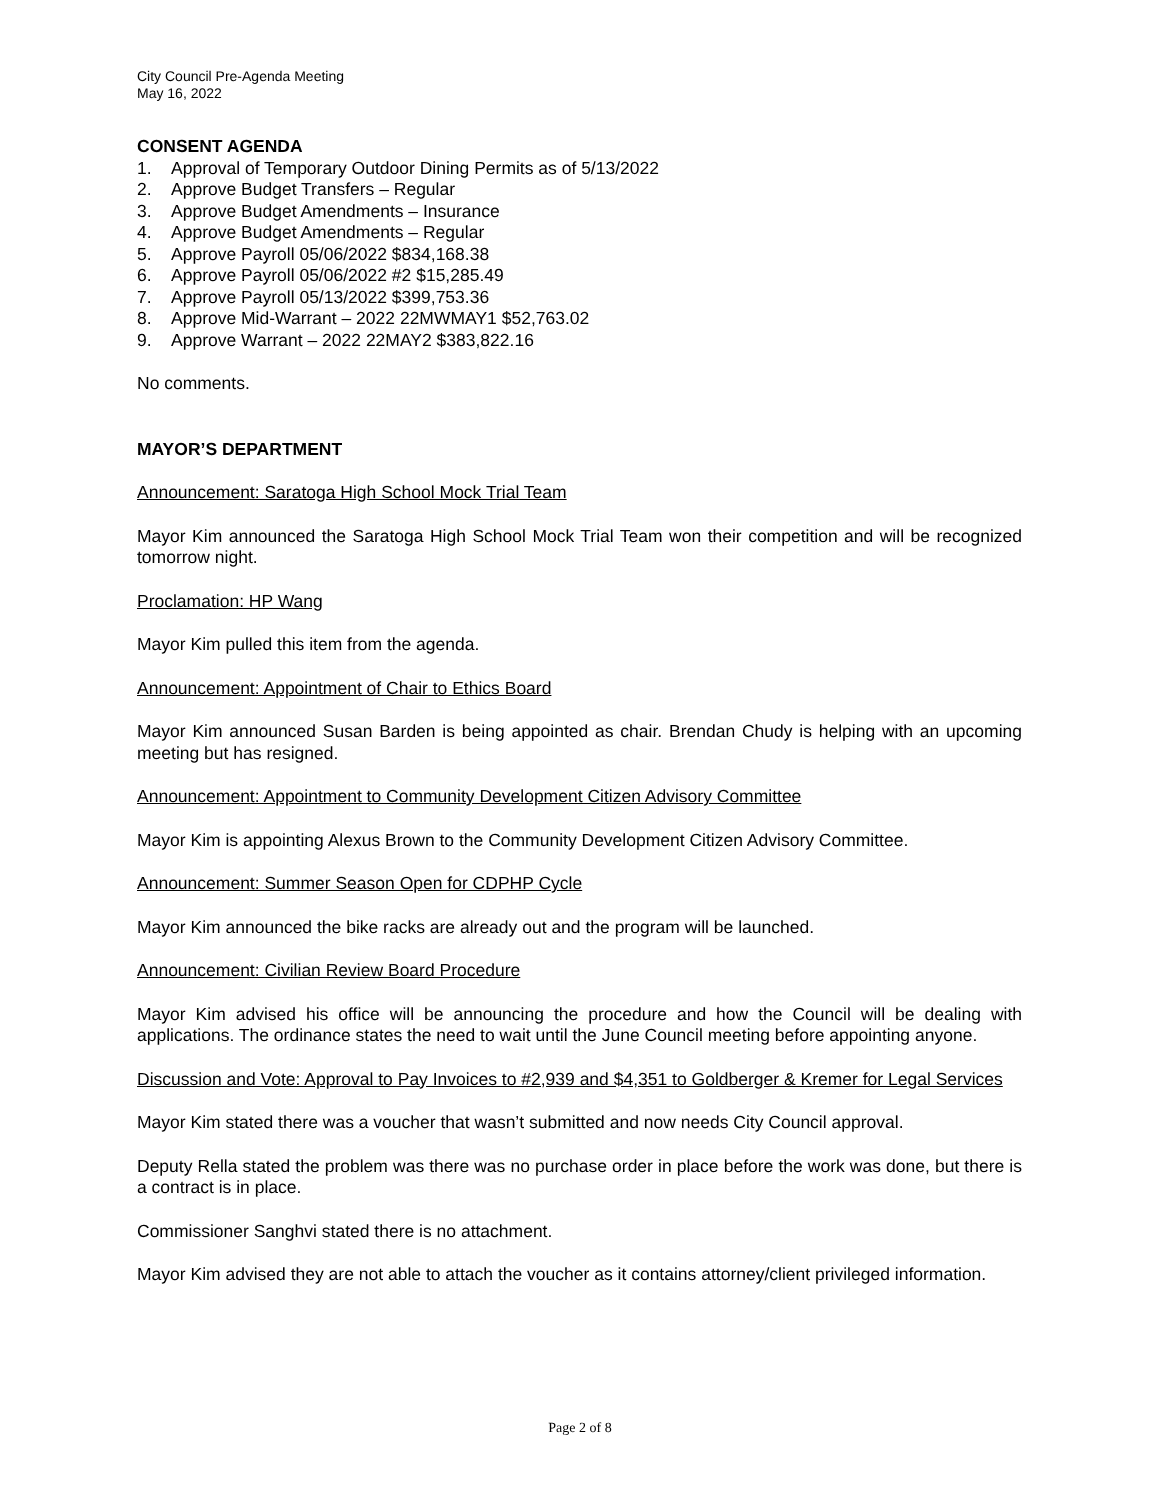City Council Pre-Agenda Meeting
May 16, 2022
CONSENT AGENDA
1. Approval of Temporary Outdoor Dining Permits as of 5/13/2022
2. Approve Budget Transfers – Regular
3. Approve Budget Amendments – Insurance
4. Approve Budget Amendments – Regular
5. Approve Payroll 05/06/2022 $834,168.38
6. Approve Payroll 05/06/2022 #2 $15,285.49
7. Approve Payroll 05/13/2022 $399,753.36
8. Approve Mid-Warrant – 2022 22MWMAY1 $52,763.02
9. Approve Warrant – 2022 22MAY2 $383,822.16
No comments.
MAYOR’S DEPARTMENT
Announcement: Saratoga High School Mock Trial Team
Mayor Kim announced the Saratoga High School Mock Trial Team won their competition and will be recognized tomorrow night.
Proclamation: HP Wang
Mayor Kim pulled this item from the agenda.
Announcement: Appointment of Chair to Ethics Board
Mayor Kim announced Susan Barden is being appointed as chair. Brendan Chudy is helping with an upcoming meeting but has resigned.
Announcement: Appointment to Community Development Citizen Advisory Committee
Mayor Kim is appointing Alexus Brown to the Community Development Citizen Advisory Committee.
Announcement: Summer Season Open for CDPHP Cycle
Mayor Kim announced the bike racks are already out and the program will be launched.
Announcement: Civilian Review Board Procedure
Mayor Kim advised his office will be announcing the procedure and how the Council will be dealing with applications. The ordinance states the need to wait until the June Council meeting before appointing anyone.
Discussion and Vote: Approval to Pay Invoices to #2,939 and $4,351 to Goldberger & Kremer for Legal Services
Mayor Kim stated there was a voucher that wasn’t submitted and now needs City Council approval.
Deputy Rella stated the problem was there was no purchase order in place before the work was done, but there is a contract is in place.
Commissioner Sanghvi stated there is no attachment.
Mayor Kim advised they are not able to attach the voucher as it contains attorney/client privileged information.
Page 2 of 8